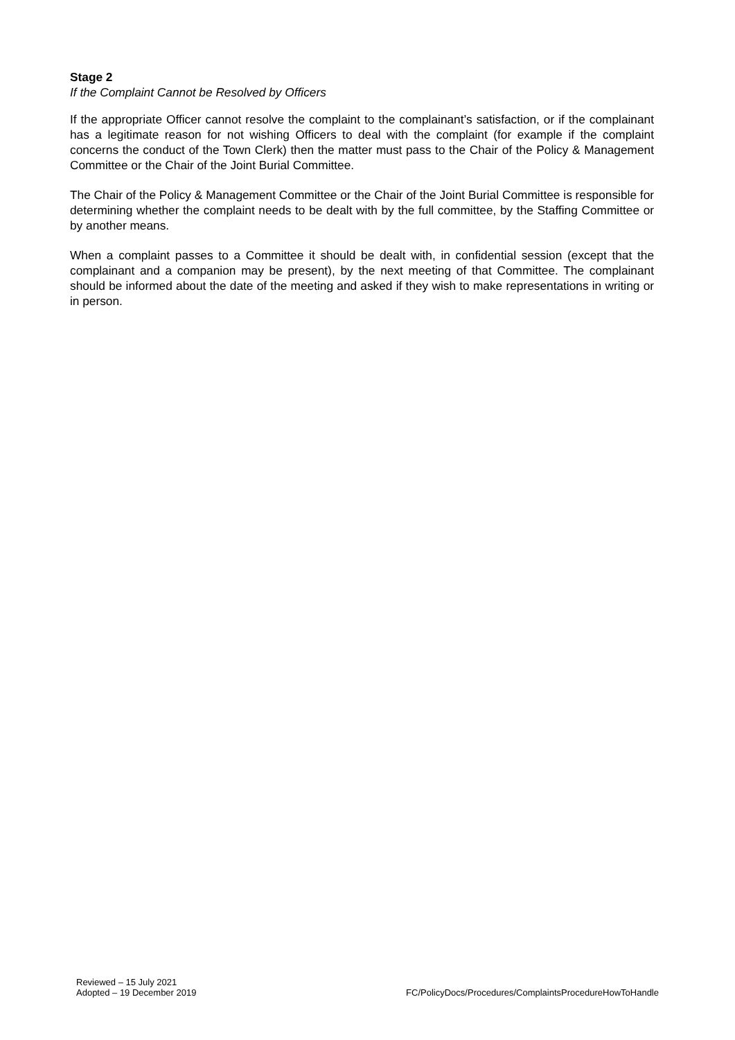Stage 2
If the Complaint Cannot be Resolved by Officers
If the appropriate Officer cannot resolve the complaint to the complainant’s satisfaction, or if the complainant has a legitimate reason for not wishing Officers to deal with the complaint (for example if the complaint concerns the conduct of the Town Clerk) then the matter must pass to the Chair of the Policy & Management Committee or the Chair of the Joint Burial Committee.
The Chair of the Policy & Management Committee or the Chair of the Joint Burial Committee is responsible for determining whether the complaint needs to be dealt with by the full committee, by the Staffing Committee or by another means.
When a complaint passes to a Committee it should be dealt with, in confidential session (except that the complainant and a companion may be present), by the next meeting of that Committee. The complainant should be informed about the date of the meeting and asked if they wish to make representations in writing or in person.
Reviewed – 15 July 2021
Adopted – 19 December 2019
FC/PolicyDocs/Procedures/ComplaintsProcedureHowToHandle